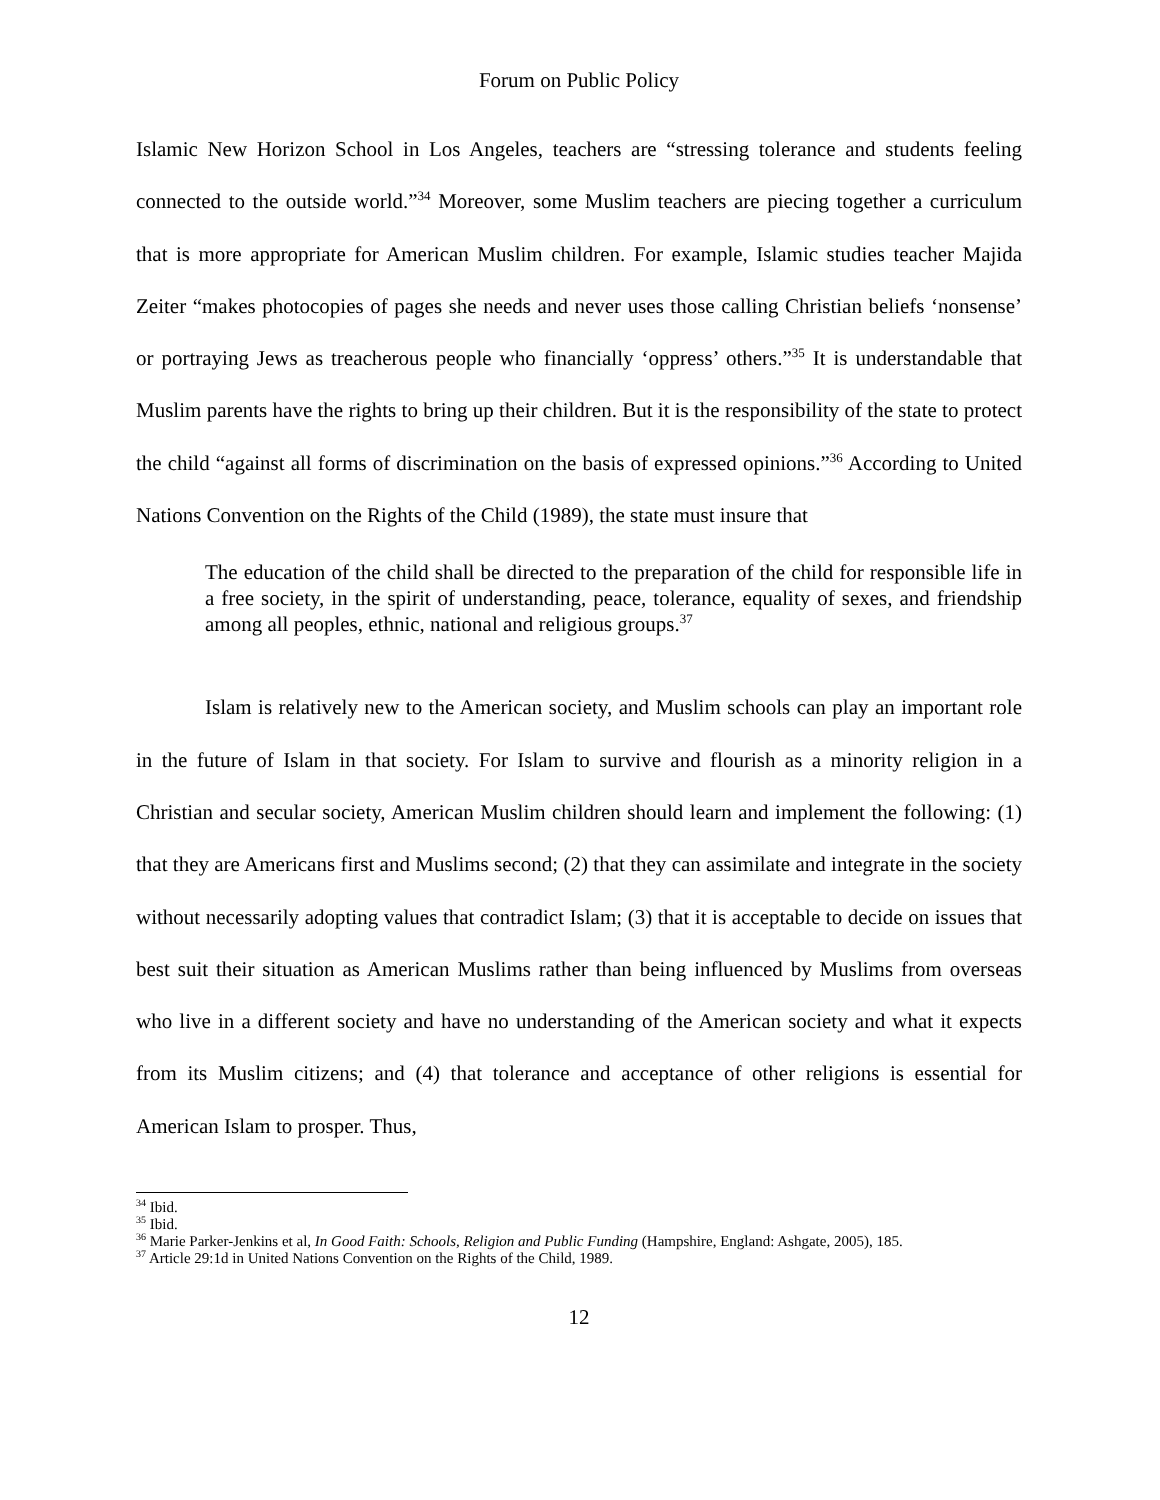Forum on Public Policy
Islamic New Horizon School in Los Angeles, teachers are “stressing tolerance and students feeling connected to the outside world.”<sup>34</sup> Moreover, some Muslim teachers are piecing together a curriculum that is more appropriate for American Muslim children. For example, Islamic studies teacher Majida Zeiter “makes photocopies of pages she needs and never uses those calling Christian beliefs ‘nonsense’ or portraying Jews as treacherous people who financially ‘oppress’ others.”<sup>35</sup> It is understandable that Muslim parents have the rights to bring up their children. But it is the responsibility of the state to protect the child “against all forms of discrimination on the basis of expressed opinions.”<sup>36</sup> According to United Nations Convention on the Rights of the Child (1989), the state must insure that
The education of the child shall be directed to the preparation of the child for responsible life in a free society, in the spirit of understanding, peace, tolerance, equality of sexes, and friendship among all peoples, ethnic, national and religious groups.<sup>37</sup>
Islam is relatively new to the American society, and Muslim schools can play an important role in the future of Islam in that society. For Islam to survive and flourish as a minority religion in a Christian and secular society, American Muslim children should learn and implement the following: (1) that they are Americans first and Muslims second; (2) that they can assimilate and integrate in the society without necessarily adopting values that contradict Islam; (3) that it is acceptable to decide on issues that best suit their situation as American Muslims rather than being influenced by Muslims from overseas who live in a different society and have no understanding of the American society and what it expects from its Muslim citizens; and (4) that tolerance and acceptance of other religions is essential for American Islam to prosper. Thus,
<sup>34</sup> Ibid.
<sup>35</sup> Ibid.
<sup>36</sup> Marie Parker-Jenkins et al, In Good Faith: Schools, Religion and Public Funding (Hampshire, England: Ashgate, 2005), 185.
<sup>37</sup> Article 29:1d in United Nations Convention on the Rights of the Child, 1989.
12